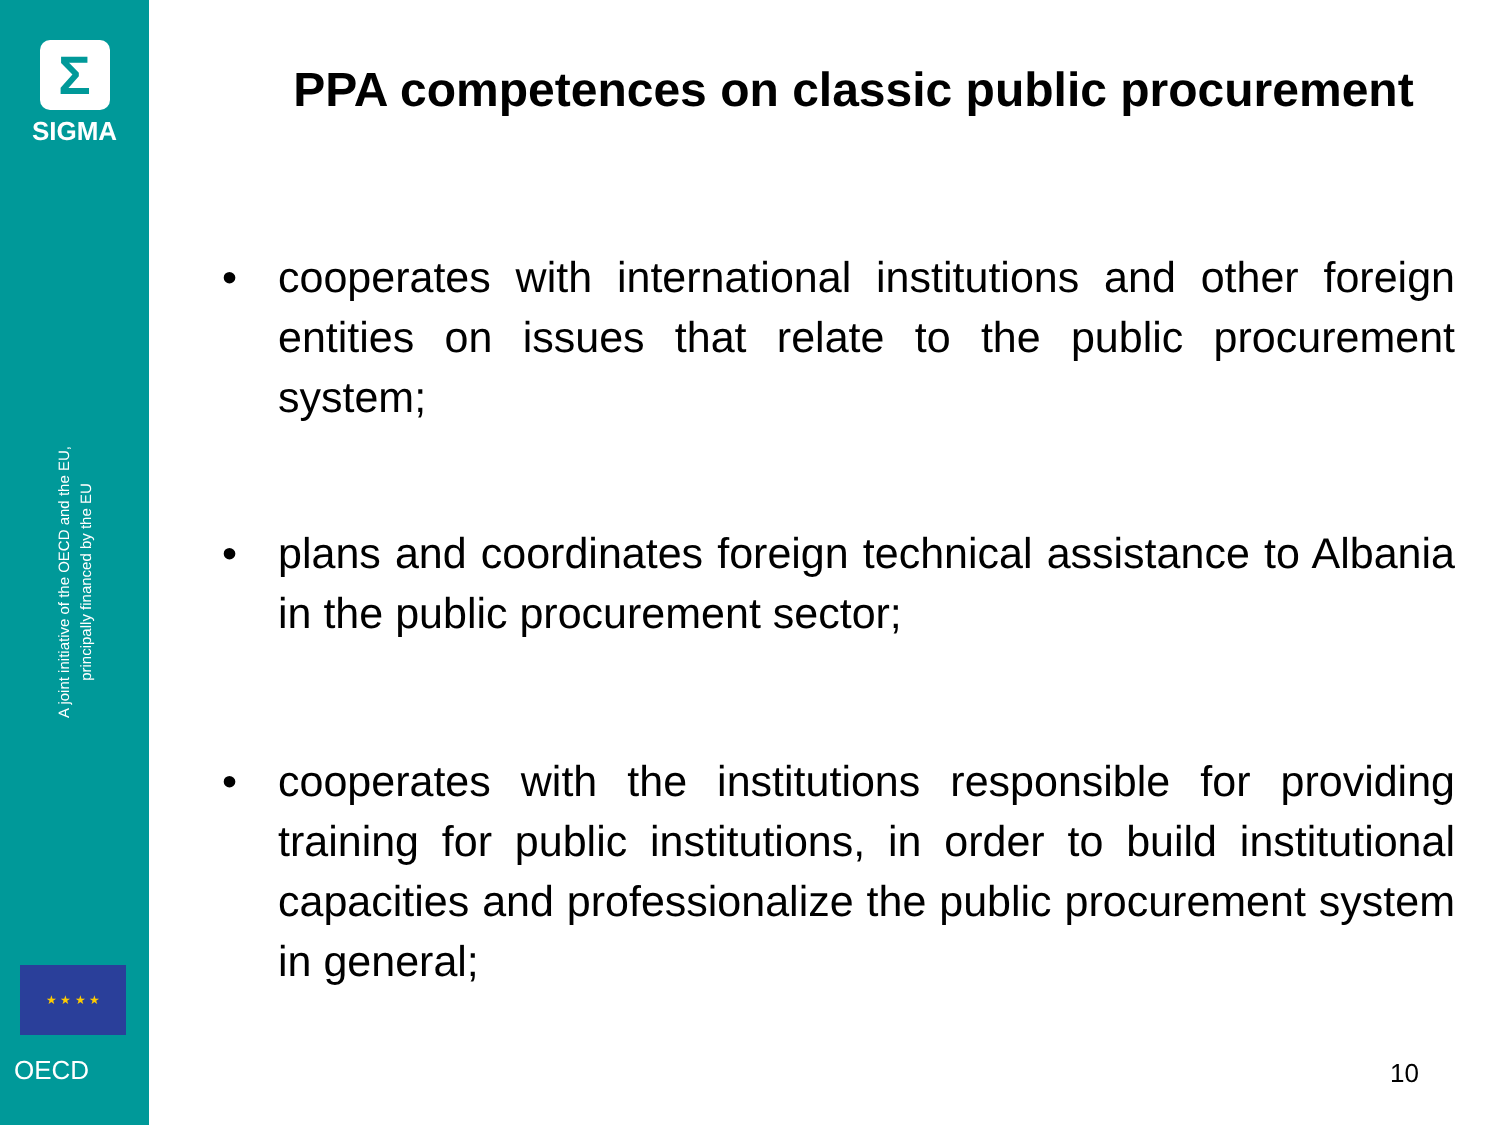Σ
SIGMA
A joint initiative of the OECD and the EU, principally financed by the EU
★ ★ ★ ★
OECD
PPA competences on classic public procurement
• cooperates with international institutions and other foreign entities on issues that relate to the public procurement system;
• plans and coordinates foreign technical assistance to Albania in the public procurement sector;
• cooperates with the institutions responsible for providing training for public institutions, in order to build institutional capacities and professionalize the public procurement system in general;
10